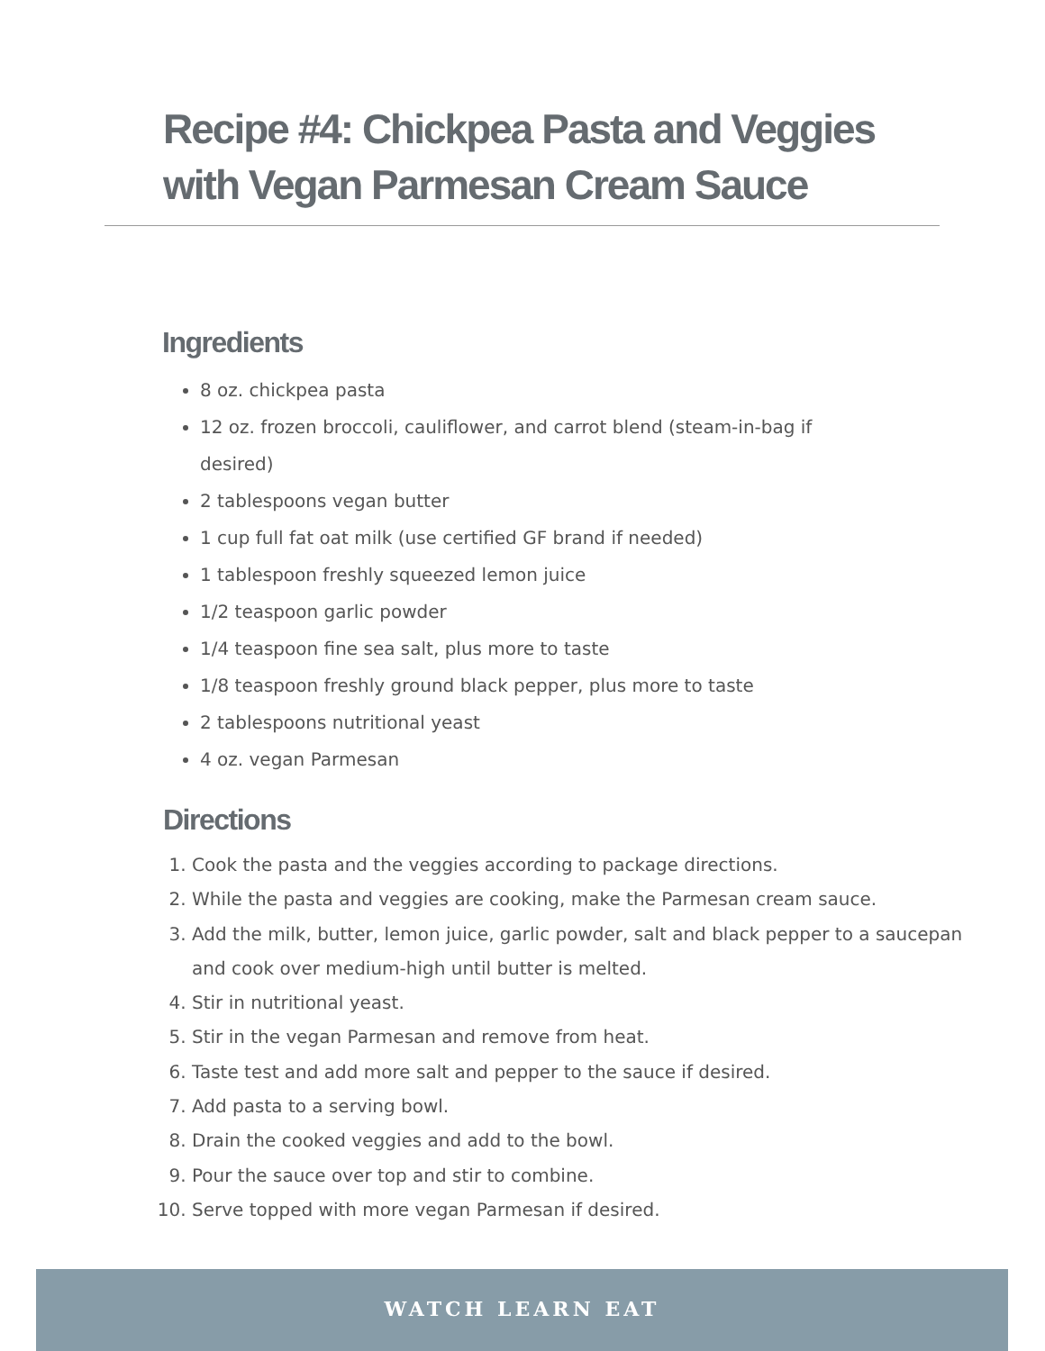Recipe #4: Chickpea Pasta and Veggies with Vegan Parmesan Cream Sauce
Ingredients
8 oz. chickpea pasta
12 oz. frozen broccoli, cauliflower, and carrot blend (steam-in-bag if desired)
2 tablespoons vegan butter
1 cup full fat oat milk (use certified GF brand if needed)
1 tablespoon freshly squeezed lemon juice
1/2 teaspoon garlic powder
1/4 teaspoon fine sea salt, plus more to taste
1/8 teaspoon freshly ground black pepper, plus more to taste
2 tablespoons nutritional yeast
4 oz. vegan Parmesan
Directions
1. Cook the pasta and the veggies according to package directions.
2. While the pasta and veggies are cooking, make the Parmesan cream sauce.
3. Add the milk, butter, lemon juice, garlic powder, salt and black pepper to a saucepan and cook over medium-high until butter is melted.
4. Stir in nutritional yeast.
5. Stir in the vegan Parmesan and remove from heat.
6. Taste test and add more salt and pepper to the sauce if desired.
7. Add pasta to a serving bowl.
8. Drain the cooked veggies and add to the bowl.
9. Pour the sauce over top and stir to combine.
10. Serve topped with more vegan Parmesan if desired.
WATCH LEARN EAT